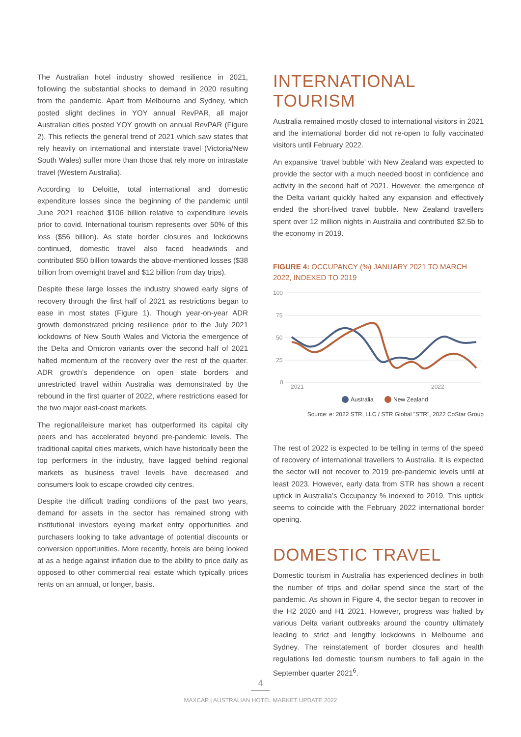The Australian hotel industry showed resilience in 2021, following the substantial shocks to demand in 2020 resulting from the pandemic. Apart from Melbourne and Sydney, which posted slight declines in YOY annual RevPAR, all major Australian cities posted YOY growth on annual RevPAR (Figure 2). This reflects the general trend of 2021 which saw states that rely heavily on international and interstate travel (Victoria/New South Wales) suffer more than those that rely more on intrastate travel (Western Australia).
According to Deloitte, total international and domestic expenditure losses since the beginning of the pandemic until June 2021 reached $106 billion relative to expenditure levels prior to covid. International tourism represents over 50% of this loss ($56 billion). As state border closures and lockdowns continued, domestic travel also faced headwinds and contributed $50 billion towards the above-mentioned losses ($38 billion from overnight travel and $12 billion from day trips).
Despite these large losses the industry showed early signs of recovery through the first half of 2021 as restrictions began to ease in most states (Figure 1). Though year-on-year ADR growth demonstrated pricing resilience prior to the July 2021 lockdowns of New South Wales and Victoria the emergence of the Delta and Omicron variants over the second half of 2021 halted momentum of the recovery over the rest of the quarter. ADR growth’s dependence on open state borders and unrestricted travel within Australia was demonstrated by the rebound in the first quarter of 2022, where restrictions eased for the two major east-coast markets.
The regional/leisure market has outperformed its capital city peers and has accelerated beyond pre-pandemic levels. The traditional capital cities markets, which have historically been the top performers in the industry, have lagged behind regional markets as business travel levels have decreased and consumers look to escape crowded city centres.
Despite the difficult trading conditions of the past two years, demand for assets in the sector has remained strong with institutional investors eyeing market entry opportunities and purchasers looking to take advantage of potential discounts or conversion opportunities. More recently, hotels are being looked at as a hedge against inflation due to the ability to price daily as opposed to other commercial real estate which typically prices rents on an annual, or longer, basis.
INTERNATIONAL TOURISM
Australia remained mostly closed to international visitors in 2021 and the international border did not re-open to fully vaccinated visitors until February 2022.
An expansive ‘travel bubble’ with New Zealand was expected to provide the sector with a much needed boost in confidence and activity in the second half of 2021. However, the emergence of the Delta variant quickly halted any expansion and effectively ended the short-lived travel bubble. New Zealand travellers spent over 12 million nights in Australia and contributed $2.5b to the economy in 2019.
FIGURE 4: OCCUPANCY (%) JANUARY 2021 TO MARCH 2022, INDEXED TO 2019
100
75
50
25
0
2021
2022
Australia
New Zealand
Source: e: 2022 STR, LLC / STR Global "STR", 2022 CoStar Group
The rest of 2022 is expected to be telling in terms of the speed of recovery of international travellers to Australia. It is expected the sector will not recover to 2019 pre-pandemic levels until at least 2023. However, early data from STR has shown a recent uptick in Australia’s Occupancy % indexed to 2019. This uptick seems to coincide with the February 2022 international border opening.
DOMESTIC TRAVEL
Domestic tourism in Australia has experienced declines in both the number of trips and dollar spend since the start of the pandemic. As shown in Figure 4, the sector began to recover in the H2 2020 and H1 2021. However, progress was halted by various Delta variant outbreaks around the country ultimately leading to strict and lengthy lockdowns in Melbourne and Sydney. The reinstatement of border closures and health regulations led domestic tourism numbers to fall again in the September quarter 2021<sup>6</sup>.
4
MAXCAP | AUSTRALIAN HOTEL MARKET UPDATE 2022